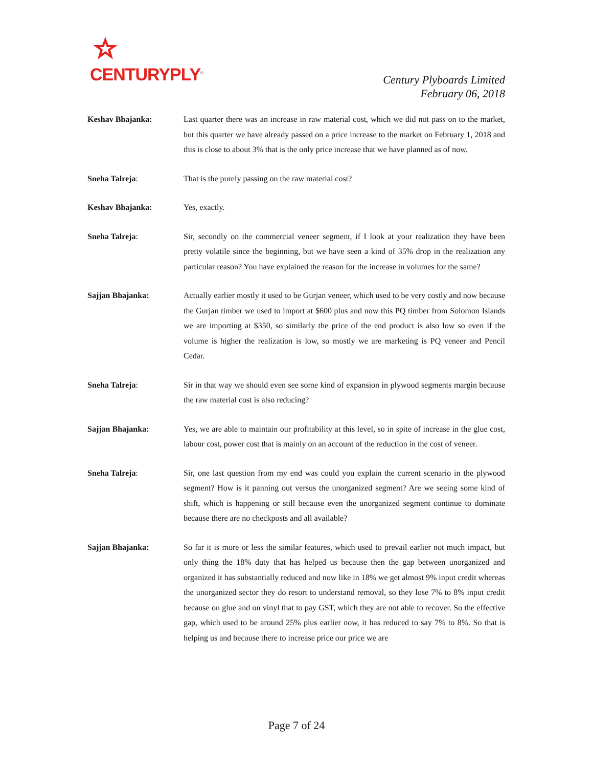CENTURYPLY<sup>®</sup>
Century Plyboards Limited
February 06, 2018
Keshav Bhajanka: Last quarter there was an increase in raw material cost, which we did not pass on to the market, but this quarter we have already passed on a price increase to the market on February 1, 2018 and this is close to about 3% that is the only price increase that we have planned as of now.
Sneha Talreja: That is the purely passing on the raw material cost?
Keshav Bhajanka: Yes, exactly.
Sneha Talreja: Sir, secondly on the commercial veneer segment, if I look at your realization they have been pretty volatile since the beginning, but we have seen a kind of 35% drop in the realization any particular reason? You have explained the reason for the increase in volumes for the same?
Sajjan Bhajanka: Actually earlier mostly it used to be Gurjan veneer, which used to be very costly and now because the Gurjan timber we used to import at $600 plus and now this PQ timber from Solomon Islands we are importing at $350, so similarly the price of the end product is also low so even if the volume is higher the realization is low, so mostly we are marketing is PQ veneer and Pencil Cedar.
Sneha Talreja: Sir in that way we should even see some kind of expansion in plywood segments margin because the raw material cost is also reducing?
Sajjan Bhajanka: Yes, we are able to maintain our profitability at this level, so in spite of increase in the glue cost, labour cost, power cost that is mainly on an account of the reduction in the cost of veneer.
Sneha Talreja: Sir, one last question from my end was could you explain the current scenario in the plywood segment? How is it panning out versus the unorganized segment? Are we seeing some kind of shift, which is happening or still because even the unorganized segment continue to dominate because there are no checkposts and all available?
Sajjan Bhajanka: So far it is more or less the similar features, which used to prevail earlier not much impact, but only thing the 18% duty that has helped us because then the gap between unorganized and organized it has substantially reduced and now like in 18% we get almost 9% input credit whereas the unorganized sector they do resort to understand removal, so they lose 7% to 8% input credit because on glue and on vinyl that to pay GST, which they are not able to recover. So the effective gap, which used to be around 25% plus earlier now, it has reduced to say 7% to 8%. So that is helping us and because there to increase price our price we are
Page 7 of 24